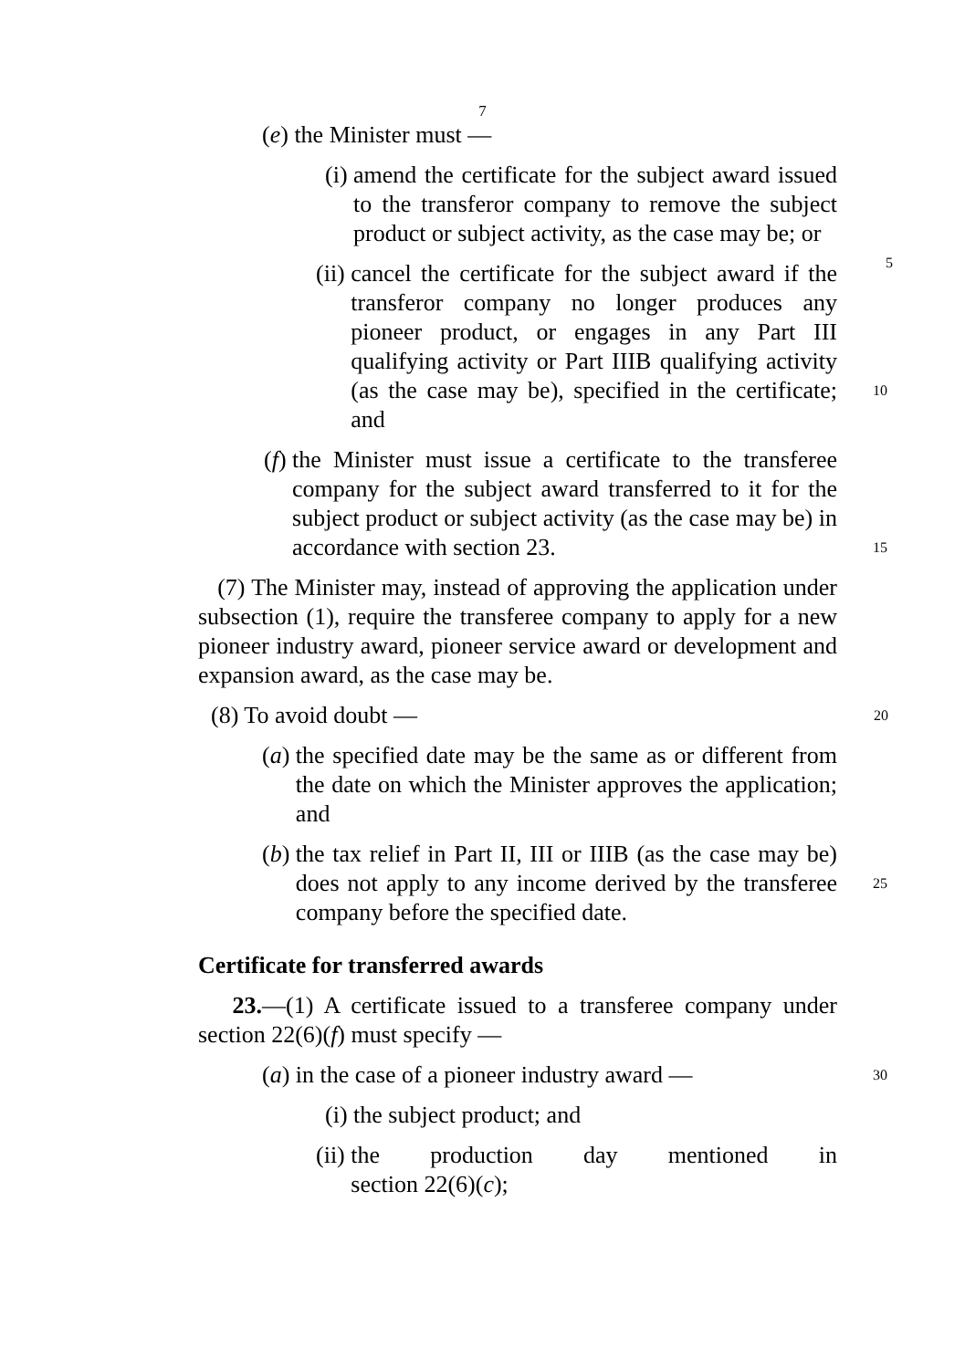7
(e) the Minister must —
(i) amend the certificate for the subject award issued to the transferor company to remove the subject product or subject activity, as the case may be; or
5
(ii) cancel the certificate for the subject award if the transferor company no longer produces any pioneer product, or engages in any Part III qualifying activity or Part IIIB qualifying activity (as the case may be), specified in the certificate; and
10
(f) the Minister must issue a certificate to the transferee company for the subject award transferred to it for the subject product or subject activity (as the case may be) in accordance with section 23.
15
(7) The Minister may, instead of approving the application under subsection (1), require the transferee company to apply for a new pioneer industry award, pioneer service award or development and expansion award, as the case may be.
(8) To avoid doubt — 20
(a) the specified date may be the same as or different from the date on which the Minister approves the application; and
(b) the tax relief in Part II, III or IIIB (as the case may be) does not apply to any income derived by the transferee company before the specified date.
25
Certificate for transferred awards
23.—(1) A certificate issued to a transferee company under section 22(6)(f) must specify —
(a) in the case of a pioneer industry award — 30
(i) the subject product; and
(ii) the production day mentioned in section 22(6)(c);